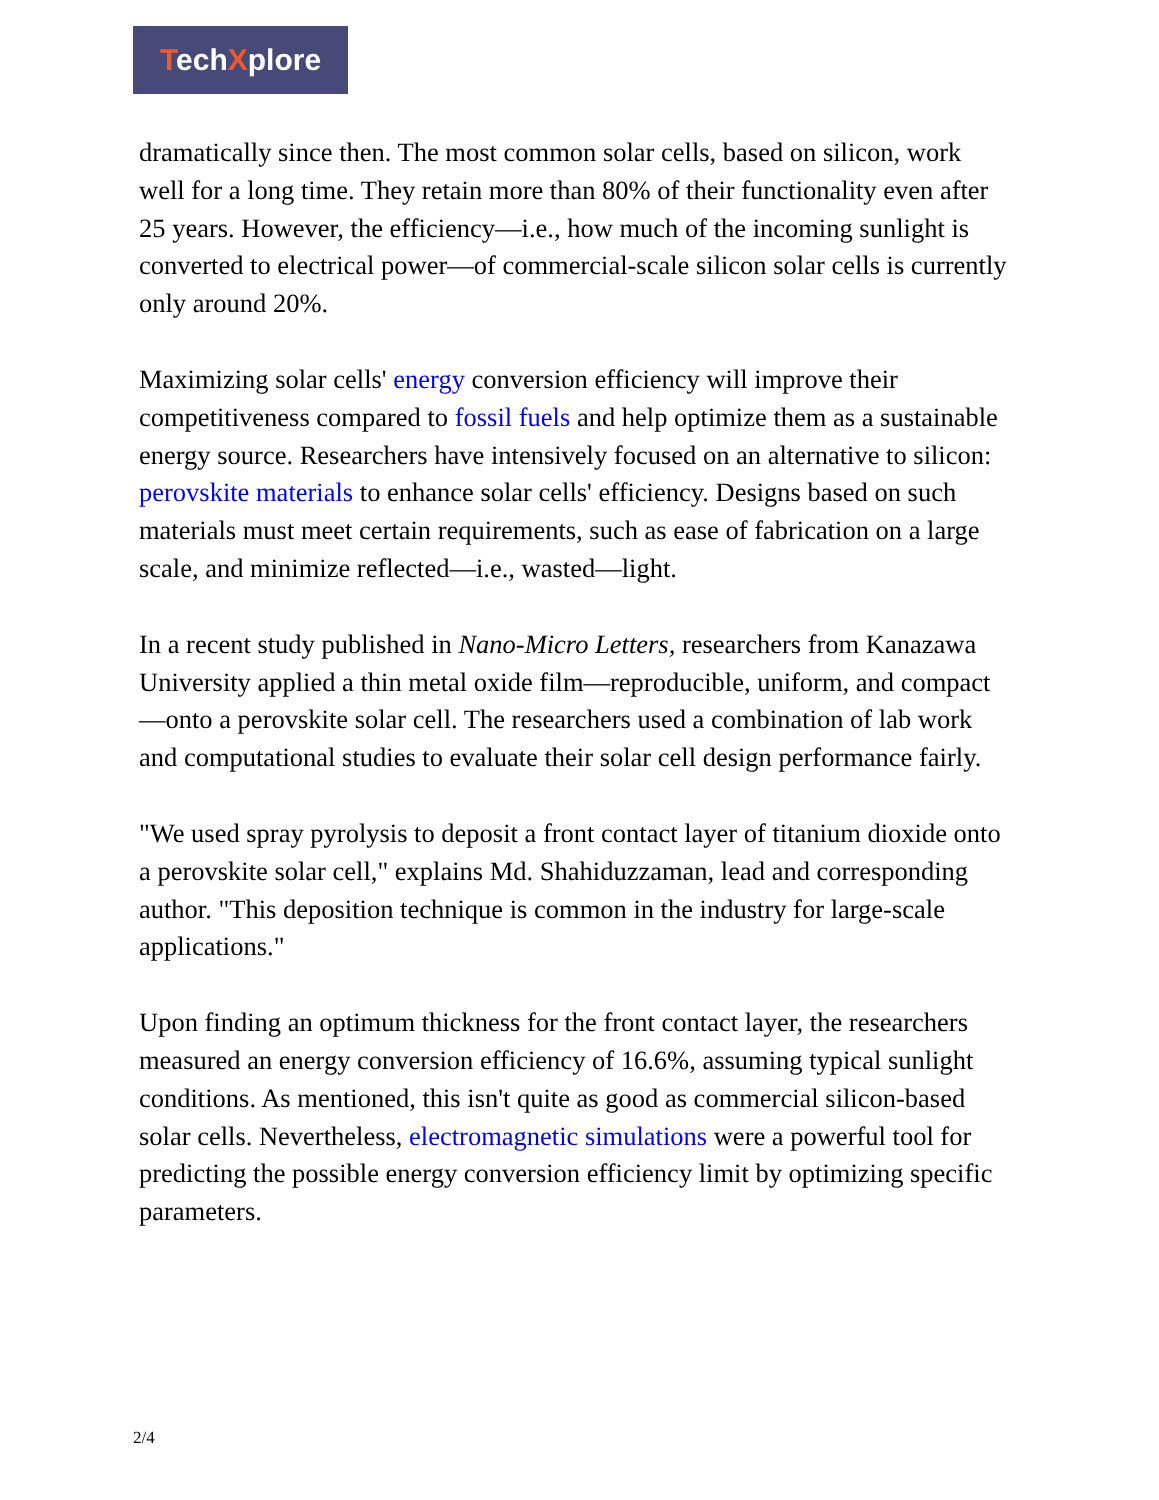TechXplore
dramatically since then. The most common solar cells, based on silicon, work well for a long time. They retain more than 80% of their functionality even after 25 years. However, the efficiency—i.e., how much of the incoming sunlight is converted to electrical power—of commercial-scale silicon solar cells is currently only around 20%.
Maximizing solar cells' energy conversion efficiency will improve their competitiveness compared to fossil fuels and help optimize them as a sustainable energy source. Researchers have intensively focused on an alternative to silicon: perovskite materials to enhance solar cells' efficiency. Designs based on such materials must meet certain requirements, such as ease of fabrication on a large scale, and minimize reflected—i.e., wasted—light.
In a recent study published in Nano-Micro Letters, researchers from Kanazawa University applied a thin metal oxide film—reproducible, uniform, and compact—onto a perovskite solar cell. The researchers used a combination of lab work and computational studies to evaluate their solar cell design performance fairly.
"We used spray pyrolysis to deposit a front contact layer of titanium dioxide onto a perovskite solar cell," explains Md. Shahiduzzaman, lead and corresponding author. "This deposition technique is common in the industry for large-scale applications."
Upon finding an optimum thickness for the front contact layer, the researchers measured an energy conversion efficiency of 16.6%, assuming typical sunlight conditions. As mentioned, this isn't quite as good as commercial silicon-based solar cells. Nevertheless, electromagnetic simulations were a powerful tool for predicting the possible energy conversion efficiency limit by optimizing specific parameters.
2/4